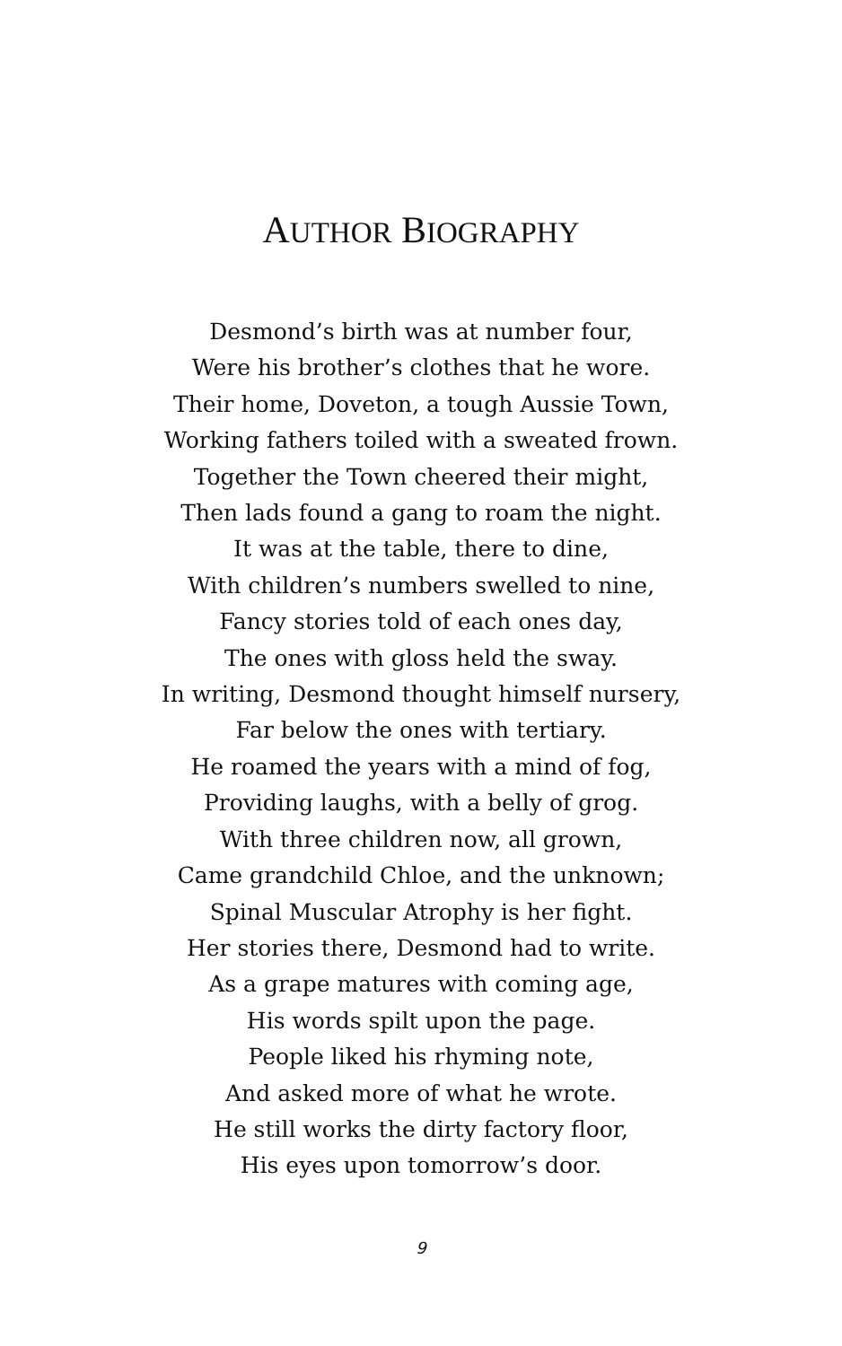AUTHOR BIOGRAPHY
Desmond’s birth was at number four,
Were his brother’s clothes that he wore.
Their home, Doveton, a tough Aussie Town,
Working fathers toiled with a sweated frown.
Together the Town cheered their might,
Then lads found a gang to roam the night.
It was at the table, there to dine,
With children’s numbers swelled to nine,
Fancy stories told of each ones day,
The ones with gloss held the sway.
In writing, Desmond thought himself nursery,
Far below the ones with tertiary.
He roamed the years with a mind of fog,
Providing laughs, with a belly of grog.
With three children now, all grown,
Came grandchild Chloe, and the unknown;
Spinal Muscular Atrophy is her fight.
Her stories there, Desmond had to write.
As a grape matures with coming age,
His words spilt upon the page.
People liked his rhyming note,
And asked more of what he wrote.
He still works the dirty factory floor,
His eyes upon tomorrow’s door.
9